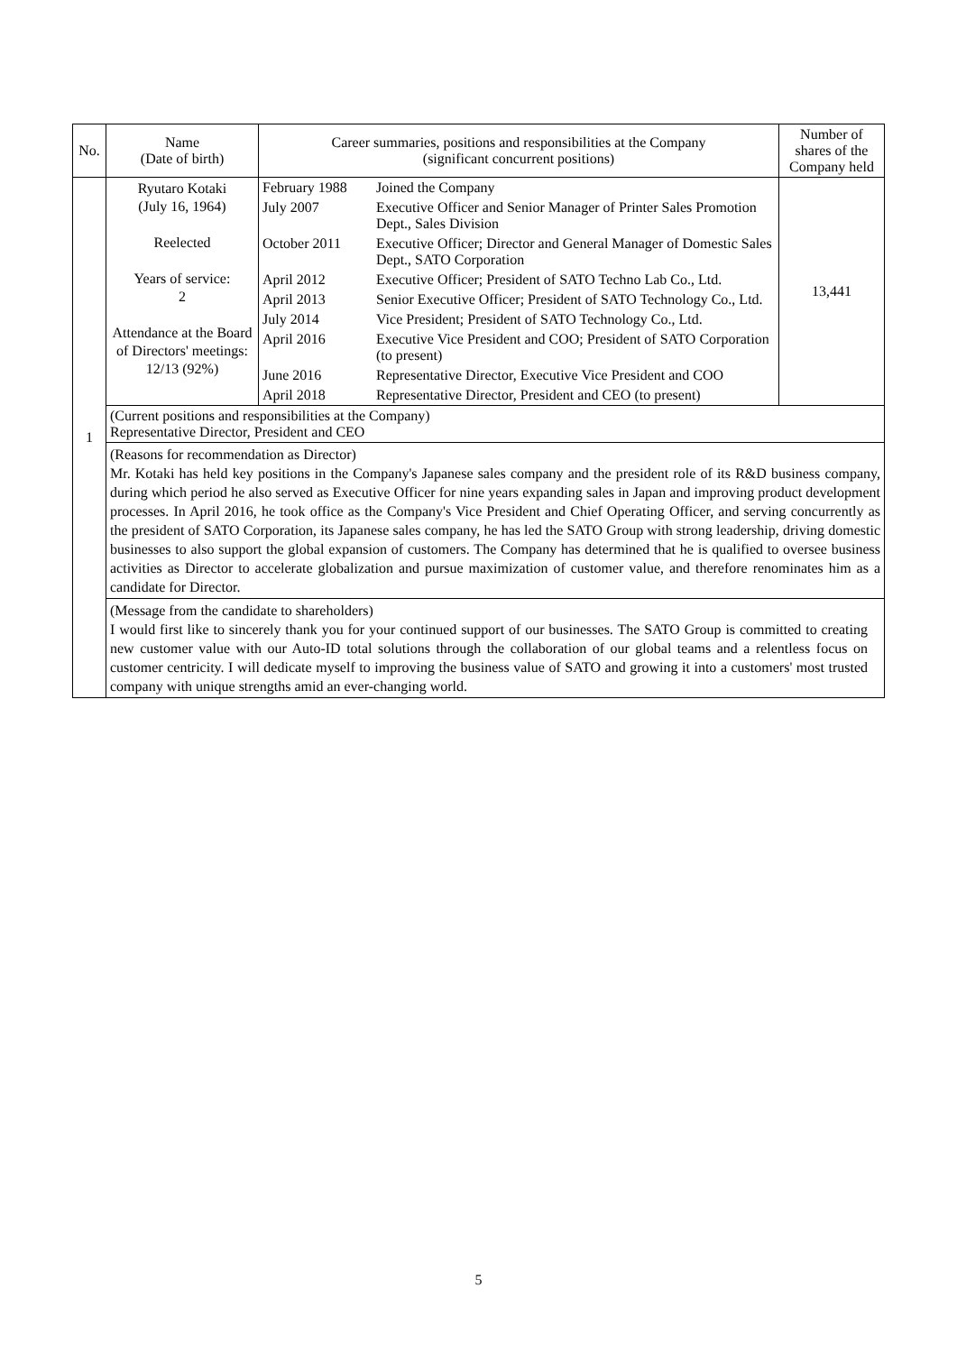| No. | Name (Date of birth) | Career summaries, positions and responsibilities at the Company (significant concurrent positions) | Number of shares of the Company held |
| --- | --- | --- | --- |
| 1 | Ryutaro Kotaki (July 16, 1964) Reelected Years of service: 2 Attendance at the Board of Directors' meetings: 12/13 (92%) | / February 1988 / Joined the Company / / July 2007 / Executive Officer and Senior Manager of Printer Sales Promotion Dept., Sales Division / / October 2011 / Executive Officer; Director and General Manager of Domestic Sales Dept., SATO Corporation / / April 2012 / Executive Officer; President of SATO Techno Lab Co., Ltd. / / April 2013 / Senior Executive Officer; President of SATO Technology Co., Ltd. / / July 2014 / Vice President; President of SATO Technology Co., Ltd. / / April 2016 / Executive Vice President and COO; President of SATO Corporation (to present) / / June 2016 / Representative Director, Executive Vice President and COO / / April 2018 / Representative Director, President and CEO (to present) / | 13,441 |
| | (Current positions and responsibilities at the Company) Representative Director, President and CEO | | |
| | (Reasons for recommendation as Director) Mr. Kotaki has held key positions in the Company's Japanese sales company and the president role of its R&D business company, during which period he also served as Executive Officer for nine years expanding sales in Japan and improving product development processes. In April 2016, he took office as the Company's Vice President and Chief Operating Officer, and serving concurrently as the president of SATO Corporation, its Japanese sales company, he has led the SATO Group with strong leadership, driving domestic businesses to also support the global expansion of customers. The Company has determined that he is qualified to oversee business activities as Director to accelerate globalization and pursue maximization of customer value, and therefore renominates him as a candidate for Director. | | |
| | (Message from the candidate to shareholders) I would first like to sincerely thank you for your continued support of our businesses. The SATO Group is committed to creating new customer value with our Auto-ID total solutions through the collaboration of our global teams and a relentless focus on customer centricity. I will dedicate myself to improving the business value of SATO and growing it into a customers' most trusted company with unique strengths amid an ever-changing world. | | |
5